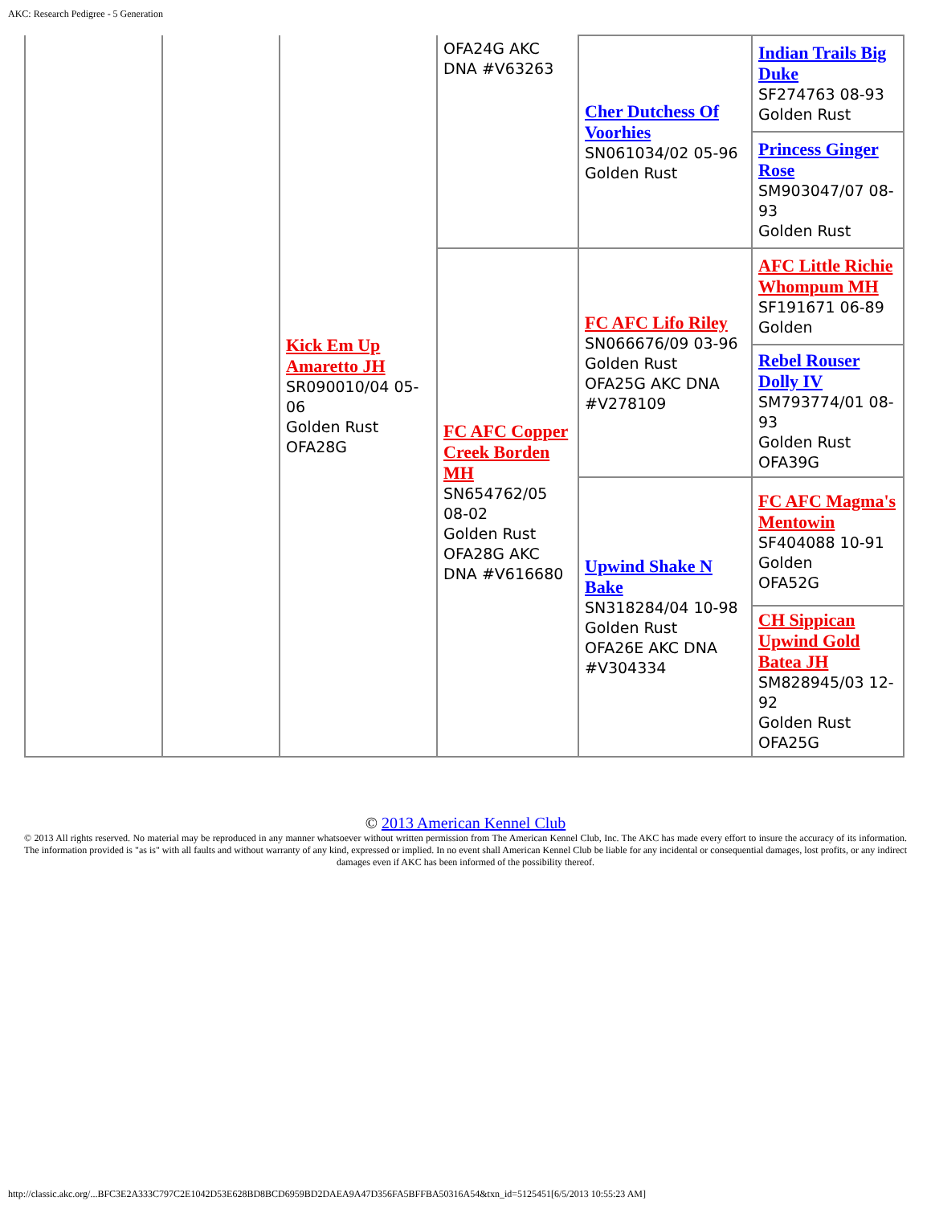AKC: Research Pedigree - 5 Generation
| | | Kick Em Up Amaretto JH SR090010/04 05-06 Golden Rust OFA28G | OFA24G AKC DNA #V63263 | Cher Dutchess Of Voorhies SN061034/02 05-96 Golden Rust | Indian Trails Big Duke SF274763 08-93 Golden Rust |
| | | | | | Princess Ginger Rose SM903047/07 08-93 Golden Rust |
| | | | FC AFC Copper Creek Borden MH SN654762/05 08-02 Golden Rust OFA28G AKC DNA #V616680 | FC AFC Lifo Riley SN066676/09 03-96 Golden Rust OFA25G AKC DNA #V278109 | AFC Little Richie Whompum MH SF191671 06-89 Golden |
| | | | | | Rebel Rouser Dolly IV SM793774/01 08-93 Golden Rust OFA39G |
| | | | | Upwind Shake N Bake SN318284/04 10-98 Golden Rust OFA26E AKC DNA #V304334 | FC AFC Magma's Mentowin SF404088 10-91 Golden OFA52G |
| | | | | | CH Sippican Upwind Gold Batea JH SM828945/03 12-92 Golden Rust OFA25G |
© 2013 American Kennel Club
© 2013 All rights reserved. No material may be reproduced in any manner whatsoever without written permission from The American Kennel Club, Inc. The AKC has made every effort to insure the accuracy of its information. The information provided is "as is" with all faults and without warranty of any kind, expressed or implied. In no event shall American Kennel Club be liable for any incidental or consequential damages, lost profits, or any indirect damages even if AKC has been informed of the possibility thereof.
http://classic.akc.org/...BFC3E2A333C797C2E1042D53E628BD8BCD6959BD2DAEA9A47D356FA5BFFBA50316A54&txn_id=5125451[6/5/2013 10:55:23 AM]